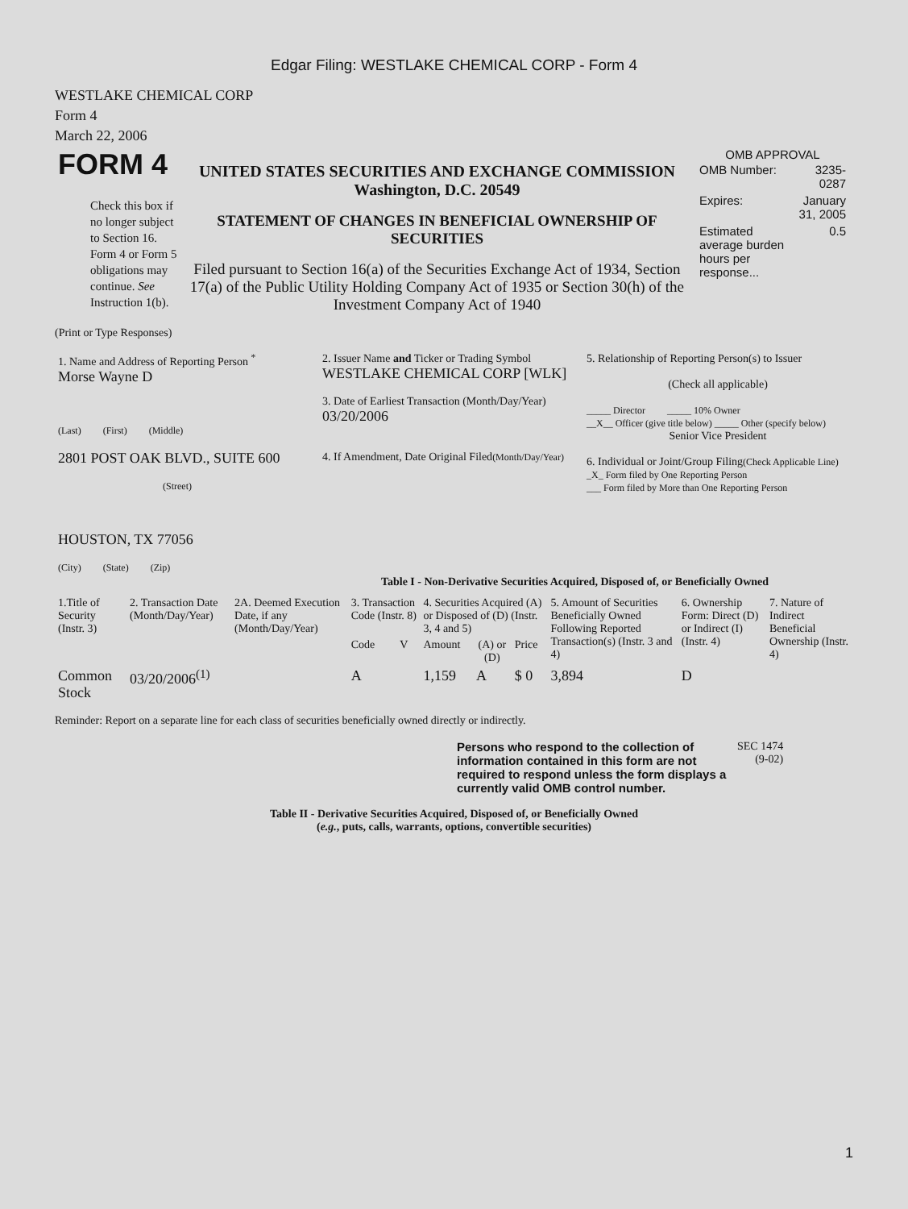Edgar Filing: WESTLAKE CHEMICAL CORP - Form 4
WESTLAKE CHEMICAL CORP
Form 4
March 22, 2006
| FORM 4 Check this box if no longer subject to Section 16. Form 4 or Form 5 obligations may continue. See Instruction 1(b). | UNITED STATES SECURITIES AND EXCHANGE COMMISSION Washington, D.C. 20549 STATEMENT OF CHANGES IN BENEFICIAL OWNERSHIP OF SECURITIES Filed pursuant to Section 16(a) of the Securities Exchange Act of 1934, Section 17(a) of the Public Utility Holding Company Act of 1935 or Section 30(h) of the Investment Company Act of 1940 | OMB APPROVAL / OMB Number: / 3235-0287 / / Expires: / January 31, 2005 / / Estimated average burden hours per response... / 0.5 / |
(Print or Type Responses)
| 1. Name and Address of Reporting Person <sup>*</sup> Morse Wayne D (Last) (First) (Middle) 2801 POST OAK BLVD., SUITE 600 (Street) HOUSTON, TX 77056 (City) (State) (Zip) | 2. Issuer Name and Ticker or Trading Symbol WESTLAKE CHEMICAL CORP [WLK] 3. Date of Earliest Transaction (Month/Day/Year) 03/20/2006 4. If Amendment, Date Original Filed (Month/Day/Year) | 5. Relationship of Reporting Person(s) to Issuer (Check all applicable) _____ Director _____ 10% Owner __X__ Officer (give title below) _____ Other (specify below) Senior Vice President 6. Individual or Joint/Group Filing (Check Applicable Line) _X_ Form filed by One Reporting Person ___ Form filed by More than One Reporting Person |
Table I - Non-Derivative Securities Acquired, Disposed of, or Beneficially Owned
| 1.Title of Security (Instr. 3) | 2. Transaction Date (Month/Day/Year) | 2A. Deemed Execution Date, if any (Month/Day/Year) | 3. Transaction Code (Instr. 8) | | 4. Securities Acquired (A) or Disposed of (D) (Instr. 3, 4 and 5) | | | 5. Amount of Securities Beneficially Owned Following Reported Transaction(s) (Instr. 3 and 4) | 6. Ownership Form: Direct (D) or Indirect (I) (Instr. 4) | 7. Nature of Indirect Beneficial Ownership (Instr. 4) |
| --- | --- | --- | --- | --- | --- | --- | --- | --- | --- | --- |
| | | | Code | V | Amount | (A) or (D) | Price | | | |
| Common Stock | 03/20/2006<sup>(1)</sup> | | A | | 1,159 | A | $ 0 | 3,894 | D | |
Reminder: Report on a separate line for each class of securities beneficially owned directly or indirectly.
| Persons who respond to the collection of information contained in this form are not required to respond unless the form displays a currently valid OMB control number. | SEC 1474 (9-02) |
Table II - Derivative Securities Acquired, Disposed of, or Beneficially Owned
(e.g., puts, calls, warrants, options, convertible securities)
1